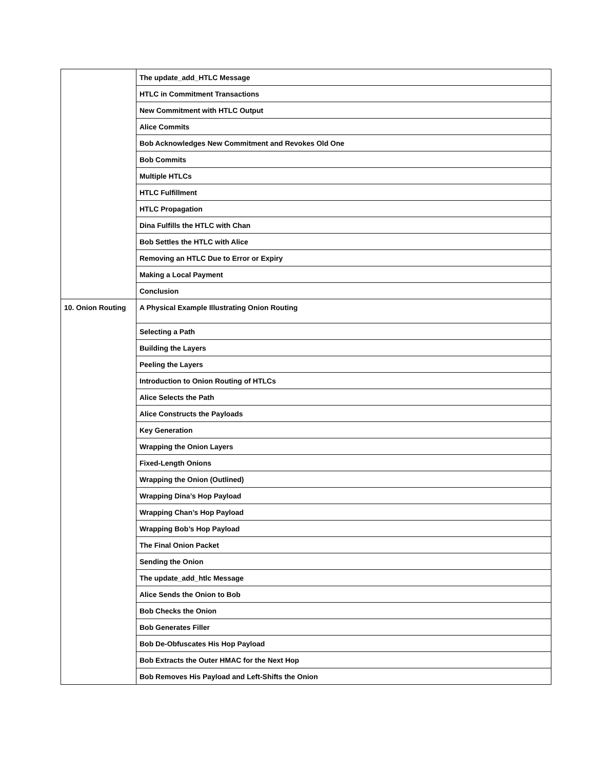| | The update_add_HTLC Message |
| | HTLC in Commitment Transactions |
| | New Commitment with HTLC Output |
| | Alice Commits |
| | Bob Acknowledges New Commitment and Revokes Old One |
| | Bob Commits |
| | Multiple HTLCs |
| | HTLC Fulfillment |
| | HTLC Propagation |
| | Dina Fulfills the HTLC with Chan |
| | Bob Settles the HTLC with Alice |
| | Removing an HTLC Due to Error or Expiry |
| | Making a Local Payment |
| | Conclusion |
| 10. Onion Routing | A Physical Example Illustrating Onion Routing |
| | Selecting a Path |
| | Building the Layers |
| | Peeling the Layers |
| | Introduction to Onion Routing of HTLCs |
| | Alice Selects the Path |
| | Alice Constructs the Payloads |
| | Key Generation |
| | Wrapping the Onion Layers |
| | Fixed-Length Onions |
| | Wrapping the Onion (Outlined) |
| | Wrapping Dina’s Hop Payload |
| | Wrapping Chan’s Hop Payload |
| | Wrapping Bob’s Hop Payload |
| | The Final Onion Packet |
| | Sending the Onion |
| | The update_add_htlc Message |
| | Alice Sends the Onion to Bob |
| | Bob Checks the Onion |
| | Bob Generates Filler |
| | Bob De-Obfuscates His Hop Payload |
| | Bob Extracts the Outer HMAC for the Next Hop |
| | Bob Removes His Payload and Left-Shifts the Onion |